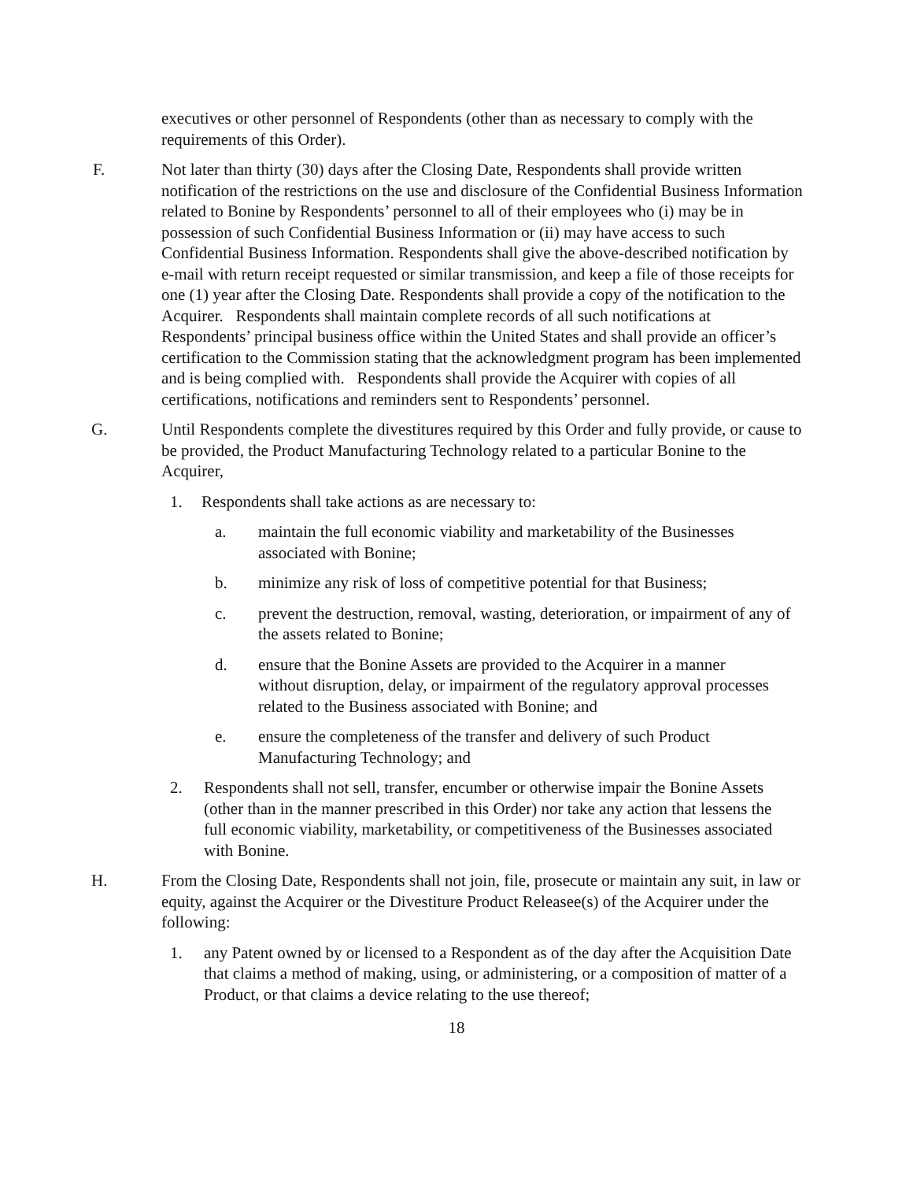executives or other personnel of Respondents (other than as necessary to comply with the requirements of this Order).
F. Not later than thirty (30) days after the Closing Date, Respondents shall provide written notification of the restrictions on the use and disclosure of the Confidential Business Information related to Bonine by Respondents’ personnel to all of their employees who (i) may be in possession of such Confidential Business Information or (ii) may have access to such Confidential Business Information. Respondents shall give the above-described notification by e-mail with return receipt requested or similar transmission, and keep a file of those receipts for one (1) year after the Closing Date. Respondents shall provide a copy of the notification to the Acquirer. Respondents shall maintain complete records of all such notifications at Respondents’ principal business office within the United States and shall provide an officer’s certification to the Commission stating that the acknowledgment program has been implemented and is being complied with. Respondents shall provide the Acquirer with copies of all certifications, notifications and reminders sent to Respondents’ personnel.
G. Until Respondents complete the divestitures required by this Order and fully provide, or cause to be provided, the Product Manufacturing Technology related to a particular Bonine to the Acquirer,
1. Respondents shall take actions as are necessary to:
a. maintain the full economic viability and marketability of the Businesses associated with Bonine;
b. minimize any risk of loss of competitive potential for that Business;
c. prevent the destruction, removal, wasting, deterioration, or impairment of any of the assets related to Bonine;
d. ensure that the Bonine Assets are provided to the Acquirer in a manner without disruption, delay, or impairment of the regulatory approval processes related to the Business associated with Bonine; and
e. ensure the completeness of the transfer and delivery of such Product Manufacturing Technology; and
2. Respondents shall not sell, transfer, encumber or otherwise impair the Bonine Assets (other than in the manner prescribed in this Order) nor take any action that lessens the full economic viability, marketability, or competitiveness of the Businesses associated with Bonine.
H. From the Closing Date, Respondents shall not join, file, prosecute or maintain any suit, in law or equity, against the Acquirer or the Divestiture Product Releasee(s) of the Acquirer under the following:
1. any Patent owned by or licensed to a Respondent as of the day after the Acquisition Date that claims a method of making, using, or administering, or a composition of matter of a Product, or that claims a device relating to the use thereof;
18